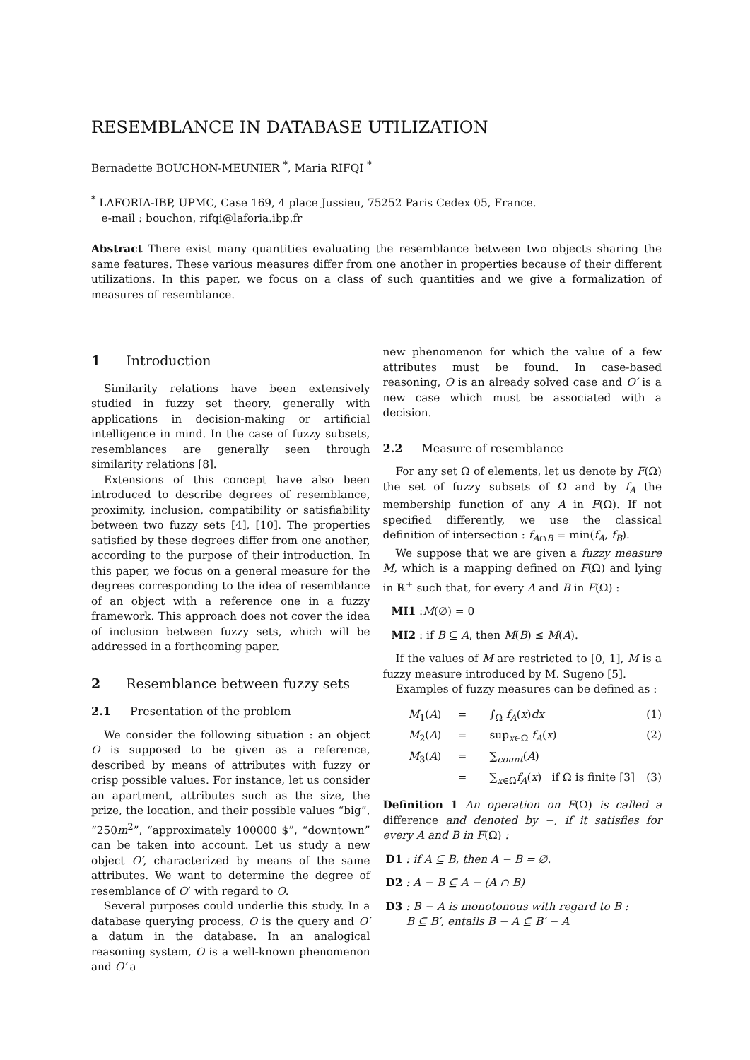RESEMBLANCE IN DATABASE UTILIZATION
Bernadette BOUCHON-MEUNIER <sup>*</sup>, Maria RIFQI <sup>*</sup>
<sup>*</sup> LAFORIA-IBP, UPMC, Case 169, 4 place Jussieu, 75252 Paris Cedex 05, France.
e-mail : bouchon, rifqi@laforia.ibp.fr
Abstract There exist many quantities evaluating the resemblance between two objects sharing the same features. These various measures differ from one another in properties because of their different utilizations. In this paper, we focus on a class of such quantities and we give a formalization of measures of resemblance.
1 Introduction
Similarity relations have been extensively studied in fuzzy set theory, generally with applications in decision-making or artificial intelligence in mind. In the case of fuzzy subsets, resemblances are generally seen through similarity relations [8].
Extensions of this concept have also been introduced to describe degrees of resemblance, proximity, inclusion, compatibility or satisfiability between two fuzzy sets [4], [10]. The properties satisfied by these degrees differ from one another, according to the purpose of their introduction. In this paper, we focus on a general measure for the degrees corresponding to the idea of resemblance of an object with a reference one in a fuzzy framework. This approach does not cover the idea of inclusion between fuzzy sets, which will be addressed in a forthcoming paper.
2 Resemblance between fuzzy sets
2.1 Presentation of the problem
We consider the following situation : an object O is supposed to be given as a reference, described by means of attributes with fuzzy or crisp possible values. For instance, let us consider an apartment, attributes such as the size, the prize, the location, and their possible values “big”, “250m<sup>2</sup>”, “approximately 100000 $”, “downtown” can be taken into account. Let us study a new object O′, characterized by means of the same attributes. We want to determine the degree of resemblance of O’ with regard to O.
Several purposes could underlie this study. In a database querying process, O is the query and O′ a datum in the database. In an analogical reasoning system, O is a well-known phenomenon and O′ a
new phenomenon for which the value of a few attributes must be found. In case-based reasoning, O is an already solved case and O′ is a new case which must be associated with a decision.
2.2 Measure of resemblance
For any set Ω of elements, let us denote by F(Ω) the set of fuzzy subsets of Ω and by f<sub>A</sub> the membership function of any A in F(Ω). If not specified differently, we use the classical definition of intersection : f<sub>A∩B</sub> = min(f<sub>A</sub>, f<sub>B</sub>).
We suppose that we are given a fuzzy measure M, which is a mapping defined on F(Ω) and lying in ℝ<sup>+</sup> such that, for every A and B in F(Ω) :
MI1 :M(∅) = 0
MI2 : if B ⊆ A, then M(B) ≤ M(A).
If the values of M are restricted to [0, 1], M is a fuzzy measure introduced by M. Sugeno [5].
Examples of fuzzy measures can be defined as :
M<sub>1</sub>(A) = ∫<sub>Ω</sub> f<sub>A</sub>(x)dx (1)
M<sub>2</sub>(A) = sup<sub>x∈Ω</sub> f<sub>A</sub>(x) (2)
M<sub>3</sub>(A) = ∑<sub>count</sub>(A)
= ∑<sub>x∈Ω</sub>f<sub>A</sub>(x) if Ω is finite [3] (3)
Definition 1 An operation on F(Ω) is called a difference and denoted by −, if it satisfies for every A and B in F(Ω) :
D1 : if A ⊆ B, then A − B = ∅.
D2 : A − B ⊆ A − (A ∩ B)
D3 : B − A is monotonous with regard to B :
B ⊆ B′, entails B − A ⊆ B′ − A